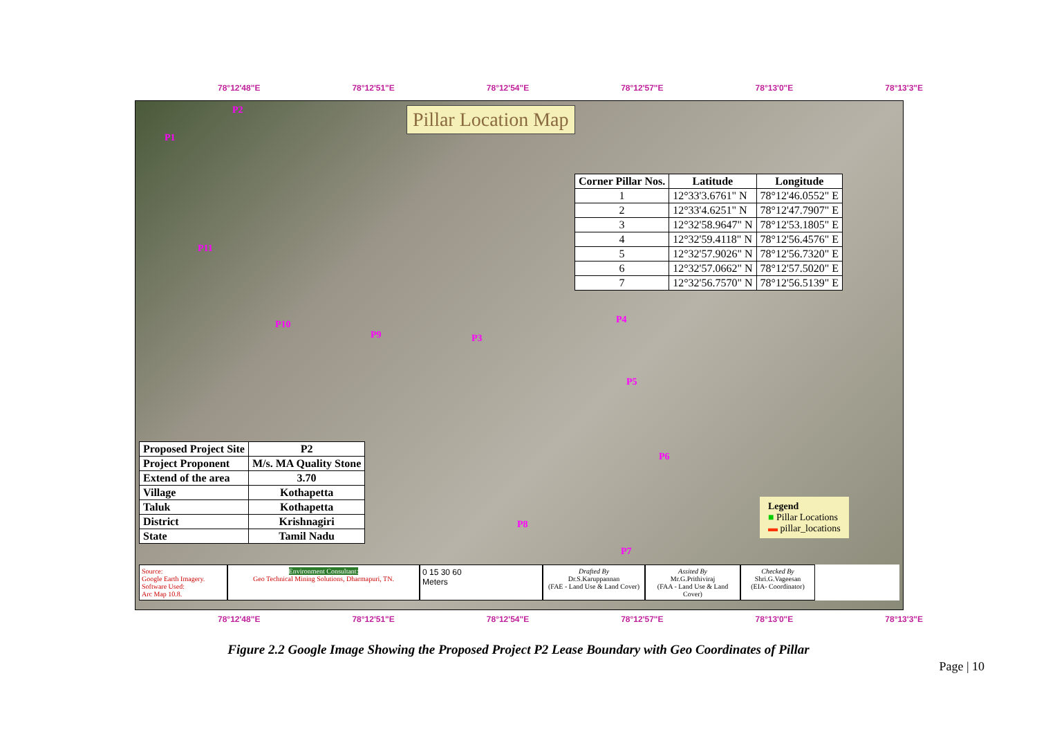78°12'48"E 78°12'51"E 78°12'54"E 78°12'57"E 78°13'0"E 78°13'3"E
Pillar Location Map
P2
P1
P11
P10
P9 P3
P4
P5
P6
P8
P7
| Corner Pillar Nos. | Latitude | Longitude |
| --- | --- | --- |
| 1 | 12°33'3.6761" N | 78°12'46.0552" E |
| 2 | 12°33'4.6251" N | 78°12'47.7907" E |
| 3 | 12°32'58.9647" N | 78°12'53.1805" E |
| 4 | 12°32'59.4118" N | 78°12'56.4576" E |
| 5 | 12°32'57.9026" N | 78°12'56.7320" E |
| 6 | 12°32'57.0662" N | 78°12'57.5020" E |
| 7 | 12°32'56.7570" N | 78°12'56.5139" E |
| Proposed Project Site | P2 |
| Project Proponent | M/s. MA Quality Stone |
| Extend of the area | 3.70 |
| Village | Kothapetta |
| Taluk | Kothapetta |
| District | Krishnagiri |
| State | Tamil Nadu |
Legend
■ Pillar Locations
▬ pillar_locations
Source:
Google Earth Imagery.
Software Used:
Arc Map 10.8.
Environment Consultant:
Geo Technical Mining Solutions, Dharmapuri, TN.
0 15 30 60
Meters
Drafted By
Dr.S.Karuppannan
(FAE - Land Use & Land Cover)
Assited By
Mr.G.Prithiviraj
(FAA - Land Use & Land Cover)
Checked By
Shri.G.Vageesan
(EIA- Coordinator)
78°12'48"E 78°12'51"E 78°12'54"E 78°12'57"E 78°13'0"E 78°13'3"E
Figure 2.2 Google Image Showing the Proposed Project P2 Lease Boundary with Geo Coordinates of Pillar
Page | 10